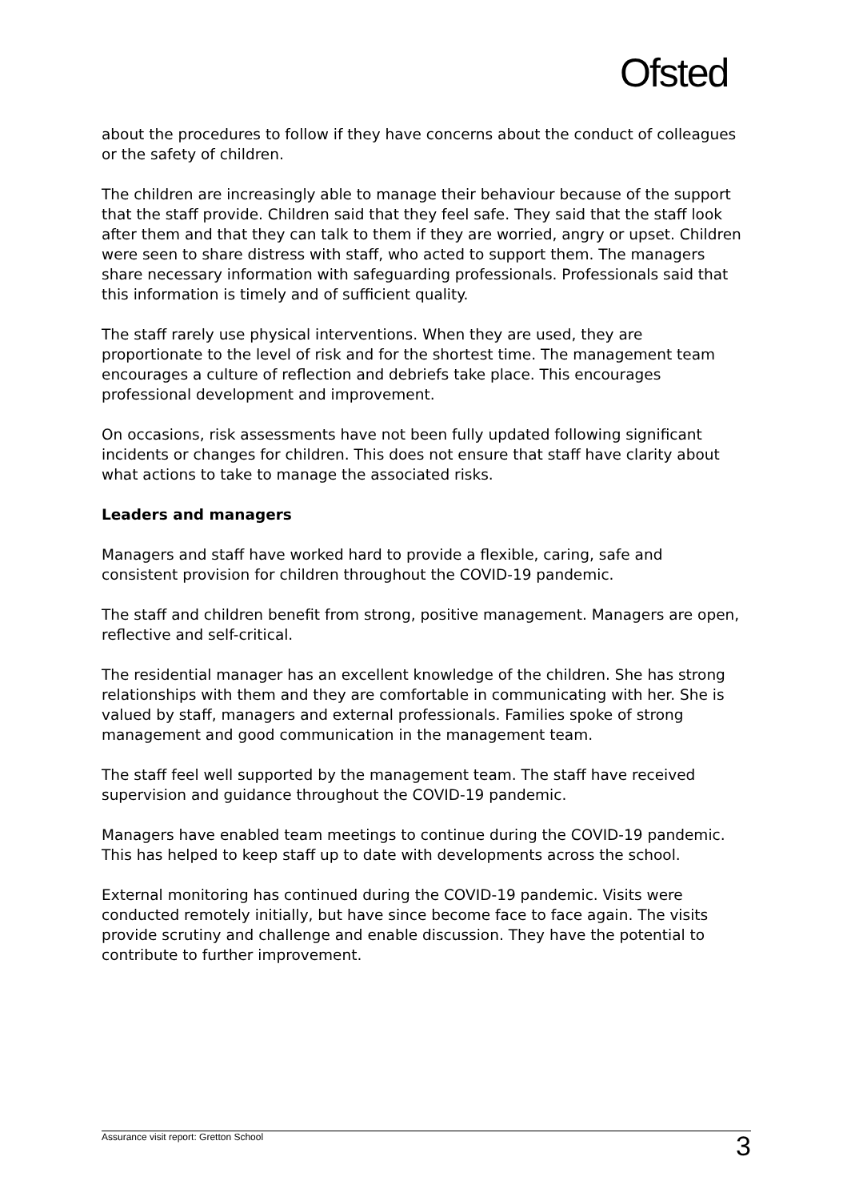Ofsted
about the procedures to follow if they have concerns about the conduct of colleagues or the safety of children.
The children are increasingly able to manage their behaviour because of the support that the staff provide. Children said that they feel safe. They said that the staff look after them and that they can talk to them if they are worried, angry or upset. Children were seen to share distress with staff, who acted to support them. The managers share necessary information with safeguarding professionals. Professionals said that this information is timely and of sufficient quality.
The staff rarely use physical interventions. When they are used, they are proportionate to the level of risk and for the shortest time. The management team encourages a culture of reflection and debriefs take place. This encourages professional development and improvement.
On occasions, risk assessments have not been fully updated following significant incidents or changes for children. This does not ensure that staff have clarity about what actions to take to manage the associated risks.
Leaders and managers
Managers and staff have worked hard to provide a flexible, caring, safe and consistent provision for children throughout the COVID-19 pandemic.
The staff and children benefit from strong, positive management. Managers are open, reflective and self-critical.
The residential manager has an excellent knowledge of the children. She has strong relationships with them and they are comfortable in communicating with her. She is valued by staff, managers and external professionals. Families spoke of strong management and good communication in the management team.
The staff feel well supported by the management team. The staff have received supervision and guidance throughout the COVID-19 pandemic.
Managers have enabled team meetings to continue during the COVID-19 pandemic. This has helped to keep staff up to date with developments across the school.
External monitoring has continued during the COVID-19 pandemic. Visits were conducted remotely initially, but have since become face to face again. The visits provide scrutiny and challenge and enable discussion. They have the potential to contribute to further improvement.
Assurance visit report: Gretton School 3